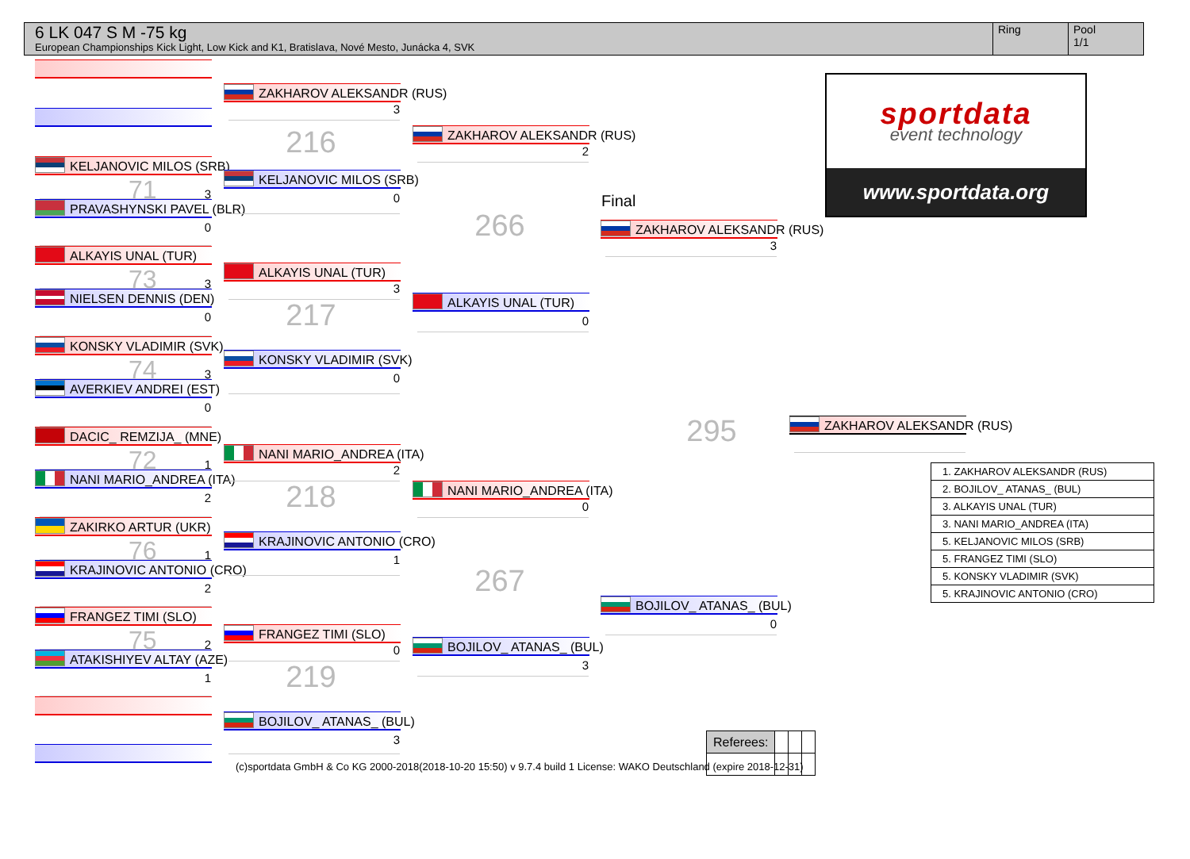6 LK 047 S M -75 kg
European Championships Kick Light, Low Kick and K1, Bratislava, Nové Mesto, Junácka 4, SVK
Ring Pool
1/1
KELJANOVIC MILOS (SRB)
71 3
PRAVASHYNSKI PAVEL (BLR)
0
ALKAYIS UNAL (TUR)
73 3
NIELSEN DENNIS (DEN)
0
KONSKY VLADIMIR (SVK)
74 3
AVERKIEV ANDREI (EST)
0
DACIC_ REMZIJA_ (MNE)
72 1
NANI MARIO_ANDREA (ITA)
2
ZAKIRKO ARTUR (UKR)
76 1
KRAJINOVIC ANTONIO (CRO)
2
FRANGEZ TIMI (SLO)
75 2
ATAKISHIYEV ALTAY (AZE)
1
ZAKHAROV ALEKSANDR (RUS)
3
216
KELJANOVIC MILOS (SRB)
0
ALKAYIS UNAL (TUR)
3
217
KONSKY VLADIMIR (SVK)
0
NANI MARIO_ANDREA (ITA)
2
218
KRAJINOVIC ANTONIO (CRO)
1
FRANGEZ TIMI (SLO)
0
219
BOJILOV_ ATANAS_ (BUL)
3
(c)sportdata GmbH & Co KG 2000-2018(2018-10-20 15:50) v 9.7.4 build 1 License: WAKO Deutschland (expire 2018-12-31)
ZAKHAROV ALEKSANDR (RUS)
2
266
ALKAYIS UNAL (TUR)
0
NANI MARIO_ANDREA (ITA)
0
267
BOJILOV_ ATANAS_ (BUL)
3
Final
ZAKHAROV ALEKSANDR (RUS)
3
295
BOJILOV_ ATANAS_ (BUL)
0
| Referees: | | | |
sportdata
event technology
www.sportdata.org
ZAKHAROV ALEKSANDR (RUS)
| 1. ZAKHAROV ALEKSANDR (RUS) |
| 2. BOJILOV_ ATANAS_ (BUL) |
| 3. ALKAYIS UNAL (TUR) |
| 3. NANI MARIO_ANDREA (ITA) |
| 5. KELJANOVIC MILOS (SRB) |
| 5. FRANGEZ TIMI (SLO) |
| 5. KONSKY VLADIMIR (SVK) |
| 5. KRAJINOVIC ANTONIO (CRO) |